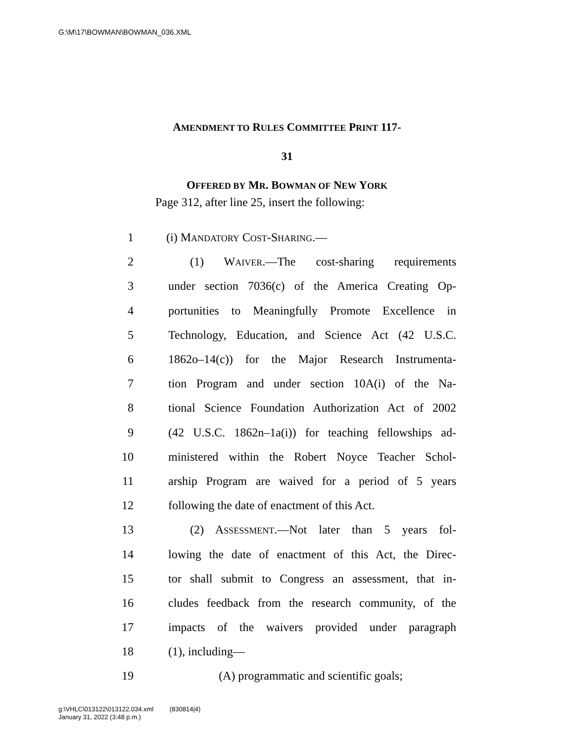G:\M\17\BOWMAN\BOWMAN_036.XML
AMENDMENT TO RULES COMMITTEE PRINT 117-
31
OFFERED BY MR. BOWMAN OF NEW YORK
Page 312, after line 25, insert the following:
1 (i) MANDATORY COST-SHARING.—
2 (1) WAIVER.—The cost-sharing requirements
3 under section 7036(c) of the America Creating Op-
4 portunities to Meaningfully Promote Excellence in
5 Technology, Education, and Science Act (42 U.S.C.
6 1862o–14(c)) for the Major Research Instrumenta-
7 tion Program and under section 10A(i) of the Na-
8 tional Science Foundation Authorization Act of 2002
9 (42 U.S.C. 1862n–1a(i)) for teaching fellowships ad-
10 ministered within the Robert Noyce Teacher Schol-
11 arship Program are waived for a period of 5 years
12 following the date of enactment of this Act.
13 (2) ASSESSMENT.—Not later than 5 years fol-
14 lowing the date of enactment of this Act, the Direc-
15 tor shall submit to Congress an assessment, that in-
16 cludes feedback from the research community, of the
17 impacts of the waivers provided under paragraph
18 (1), including—
19 (A) programmatic and scientific goals;
g:\VHLC\013122\013122.034.xml (830814|4)
January 31, 2022 (3:48 p.m.)